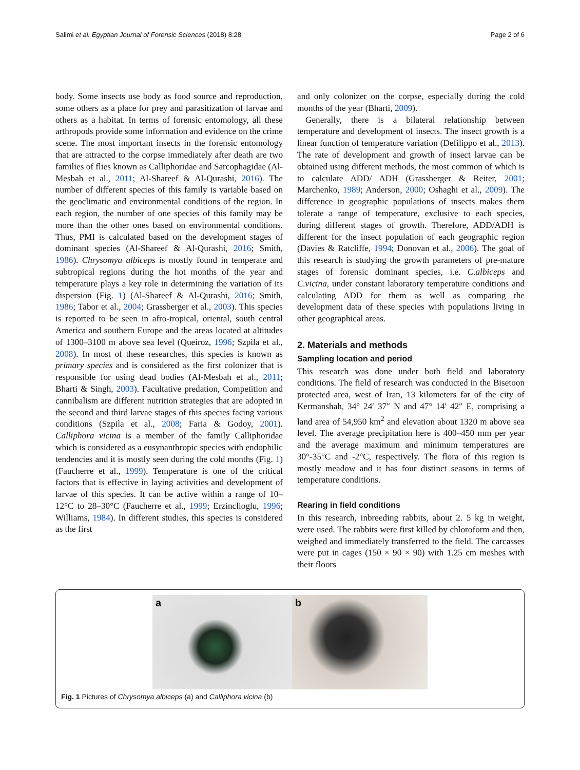Salimi et al. Egyptian Journal of Forensic Sciences (2018) 8:28 Page 2 of 6
body. Some insects use body as food source and reproduction, some others as a place for prey and parasitization of larvae and others as a habitat. In terms of forensic entomology, all these arthropods provide some information and evidence on the crime scene. The most important insects in the forensic entomology that are attracted to the corpse immediately after death are two families of flies known as Calliphoridae and Sarcophagidae (Al-Mesbah et al., 2011; Al-Shareef & Al-Qurashi, 2016). The number of different species of this family is variable based on the geoclimatic and environmental conditions of the region. In each region, the number of one species of this family may be more than the other ones based on environmental conditions. Thus, PMI is calculated based on the development stages of dominant species (Al-Shareef & Al-Qurashi, 2016; Smith, 1986). Chrysomya albiceps is mostly found in temperate and subtropical regions during the hot months of the year and temperature plays a key role in determining the variation of its dispersion (Fig. 1) (Al-Shareef & Al-Qurashi, 2016; Smith, 1986; Tabor et al., 2004; Grassberger et al., 2003). This species is reported to be seen in afro-tropical, oriental, south central America and southern Europe and the areas located at altitudes of 1300–3100 m above sea level (Queiroz, 1996; Szpila et al., 2008). In most of these researches, this species is known as primary species and is considered as the first colonizer that is responsible for using dead bodies (Al-Mesbah et al., 2011; Bharti & Singh, 2003). Facultative predation, Competition and cannibalism are different nutrition strategies that are adopted in the second and third larvae stages of this species facing various conditions (Szpila et al., 2008; Faria & Godoy, 2001). Calliphora vicina is a member of the family Calliphoridae which is considered as a eusynanthropic species with endophilic tendencies and it is mostly seen during the cold months (Fig. 1) (Faucherre et al., 1999). Temperature is one of the critical factors that is effective in laying activities and development of larvae of this species. It can be active within a range of 10–12°C to 28–30°C (Faucherre et al., 1999; Erzinclioglu, 1996; Williams, 1984). In different studies, this species is considered as the first
and only colonizer on the corpse, especially during the cold months of the year (Bharti, 2009).
Generally, there is a bilateral relationship between temperature and development of insects. The insect growth is a linear function of temperature variation (Defilippo et al., 2013). The rate of development and growth of insect larvae can be obtained using different methods, the most common of which is to calculate ADD/ ADH (Grassberger & Reiter, 2001; Marchenko, 1989; Anderson, 2000; Oshaghi et al., 2009). The difference in geographic populations of insects makes them tolerate a range of temperature, exclusive to each species, during different stages of growth. Therefore, ADD/ADH is different for the insect population of each geographic region (Davies & Ratcliffe, 1994; Donovan et al., 2006). The goal of this research is studying the growth parameters of pre-mature stages of forensic dominant species, i.e. C.albiceps and C.vicina, under constant laboratory temperature conditions and calculating ADD for them as well as comparing the development data of these species with populations living in other geographical areas.
2. Materials and methods
Sampling location and period
This research was done under both field and laboratory conditions. The field of research was conducted in the Bisetoon protected area, west of Iran, 13 kilometers far of the city of Kermanshah, 34° 24′ 37″ N and 47° 14′ 42″ E, comprising a land area of 54,950 km<sup>2</sup> and elevation about 1320 m above sea level. The average precipitation here is 400–450 mm per year and the average maximum and minimum temperatures are 30°-35°C and -2°C, respectively. The flora of this region is mostly meadow and it has four distinct seasons in terms of temperature conditions.
Rearing in field conditions
In this research, inbreeding rabbits, about 2. 5 kg in weight, were used. The rabbits were first killed by chloroform and then, weighed and immediately transferred to the field. The carcasses were put in cages (150 × 90 × 90) with 1.25 cm meshes with their floors
a
b
Fig. 1 Pictures of Chrysomya albiceps (a) and Calliphora vicina (b)